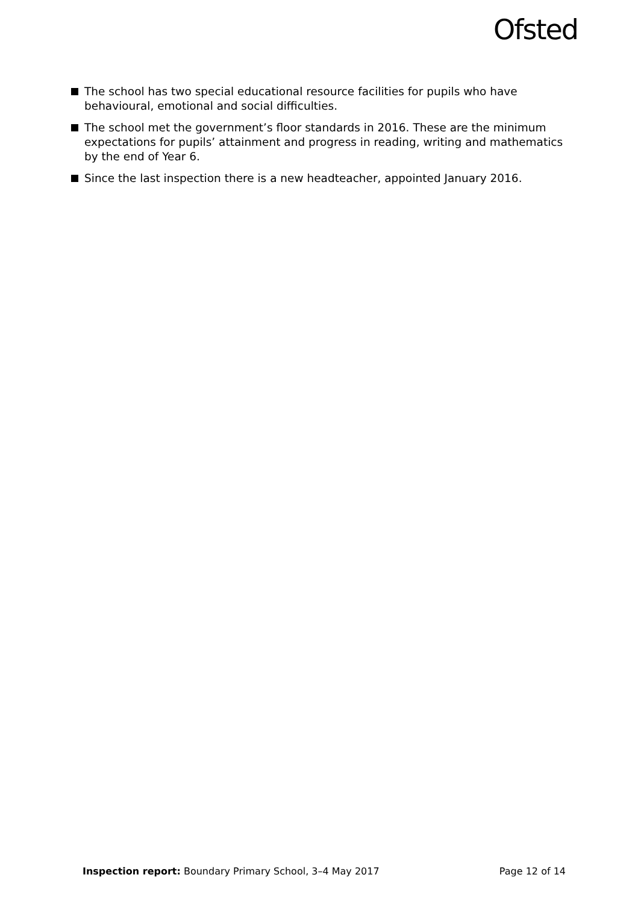Ofsted
The school has two special educational resource facilities for pupils who have behavioural, emotional and social difficulties.
The school met the government’s floor standards in 2016. These are the minimum expectations for pupils’ attainment and progress in reading, writing and mathematics by the end of Year 6.
Since the last inspection there is a new headteacher, appointed January 2016.
Inspection report: Boundary Primary School, 3–4 May 2017 Page 12 of 14